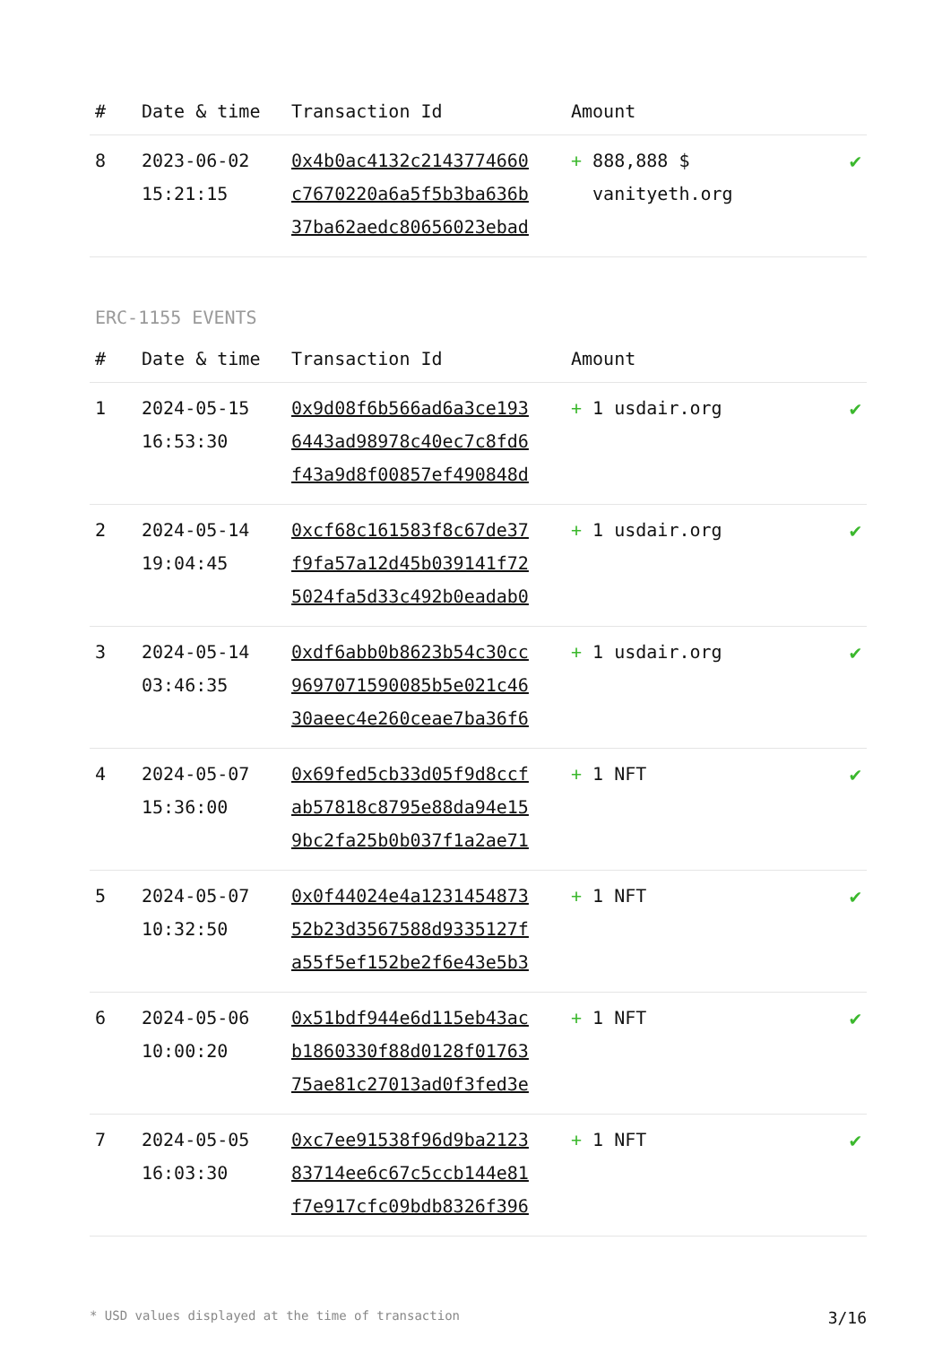| # | Date & time | Transaction Id | Amount | |
| --- | --- | --- | --- | --- |
| 8 | 2023-06-02 15:21:15 | 0x4b0ac4132c2143774660 c7670220a6a5f5b3ba636b 37ba62aedc80656023ebad | + 888,888 $ vanityeth.org | ✔ |
ERC-1155 EVENTS
| # | Date & time | Transaction Id | Amount | |
| --- | --- | --- | --- | --- |
| 1 | 2024-05-15 16:53:30 | 0x9d08f6b566ad6a3ce193 6443ad98978c40ec7c8fd6 f43a9d8f00857ef490848d | + 1 usdair.org | ✔ |
| 2 | 2024-05-14 19:04:45 | 0xcf68c161583f8c67de37 f9fa57a12d45b039141f72 5024fa5d33c492b0eadab0 | + 1 usdair.org | ✔ |
| 3 | 2024-05-14 03:46:35 | 0xdf6abb0b8623b54c30cc 9697071590085b5e021c46 30aeec4e260ceae7ba36f6 | + 1 usdair.org | ✔ |
| 4 | 2024-05-07 15:36:00 | 0x69fed5cb33d05f9d8ccf ab57818c8795e88da94e15 9bc2fa25b0b037f1a2ae71 | + 1 NFT | ✔ |
| 5 | 2024-05-07 10:32:50 | 0x0f44024e4a1231454873 52b23d3567588d9335127f a55f5ef152be2f6e43e5b3 | + 1 NFT | ✔ |
| 6 | 2024-05-06 10:00:20 | 0x51bdf944e6d115eb43ac b1860330f88d0128f01763 75ae81c27013ad0f3fed3e | + 1 NFT | ✔ |
| 7 | 2024-05-05 16:03:30 | 0xc7ee91538f96d9ba2123 83714ee6c67c5ccb144e81 f7e917cfc09bdb8326f396 | + 1 NFT | ✔ |
* USD values displayed at the time of transaction 3/16